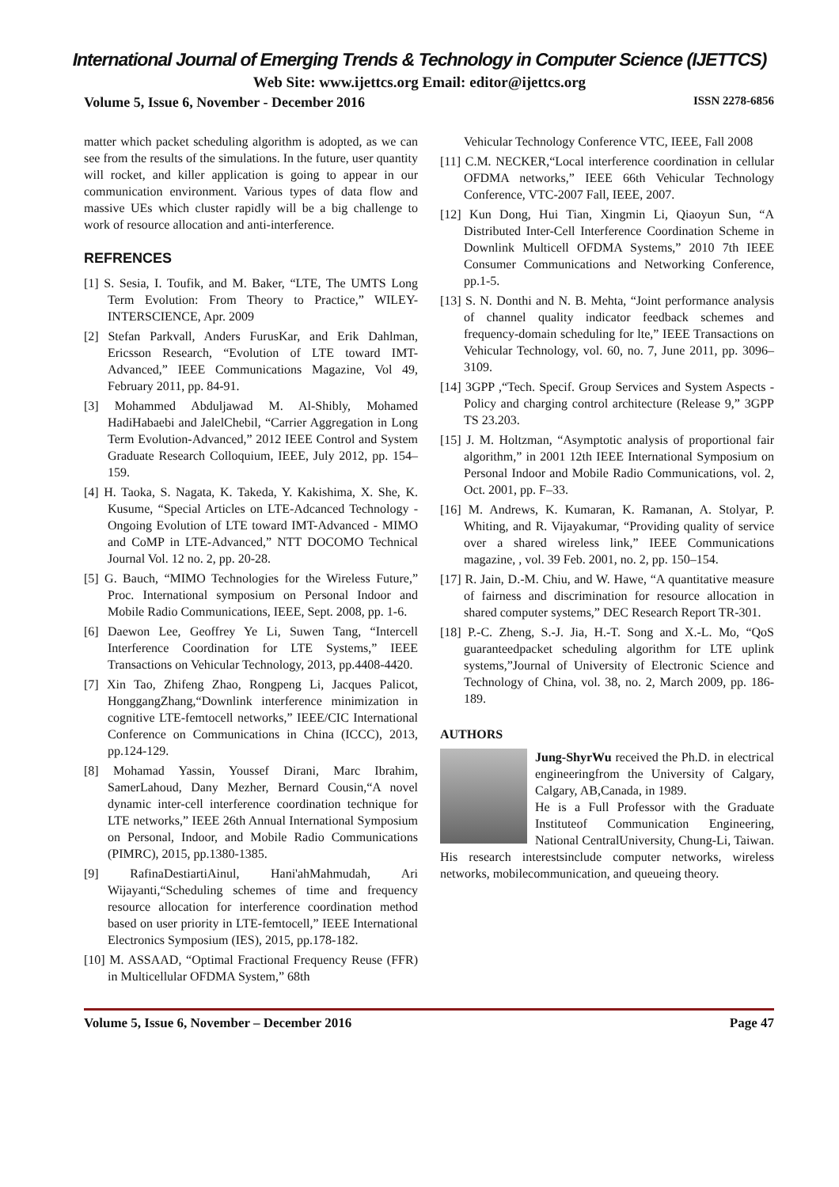International Journal of Emerging Trends & Technology in Computer Science (IJETTCS)
Web Site: www.ijettcs.org Email: editor@ijettcs.org
Volume 5, Issue 6, November - December 2016 ISSN 2278-6856
matter which packet scheduling algorithm is adopted, as we can see from the results of the simulations. In the future, user quantity will rocket, and killer application is going to appear in our communication environment. Various types of data flow and massive UEs which cluster rapidly will be a big challenge to work of resource allocation and anti-interference.
REFRENCES
[1] S. Sesia, I. Toufik, and M. Baker, “LTE, The UMTS Long Term Evolution: From Theory to Practice,” WILEY-INTERSCIENCE, Apr. 2009
[2] Stefan Parkvall, Anders FurusKar, and Erik Dahlman, Ericsson Research, “Evolution of LTE toward IMT-Advanced,” IEEE Communications Magazine, Vol 49, February 2011, pp. 84-91.
[3] Mohammed Abduljawad M. Al-Shibly, Mohamed HadiHabaebi and JalelChebil, “Carrier Aggregation in Long Term Evolution-Advanced,” 2012 IEEE Control and System Graduate Research Colloquium, IEEE, July 2012, pp. 154–159.
[4] H. Taoka, S. Nagata, K. Takeda, Y. Kakishima, X. She, K. Kusume, “Special Articles on LTE-Adcanced Technology - Ongoing Evolution of LTE toward IMT-Advanced - MIMO and CoMP in LTE-Advanced,” NTT DOCOMO Technical Journal Vol. 12 no. 2, pp. 20-28.
[5] G. Bauch, “MIMO Technologies for the Wireless Future,” Proc. International symposium on Personal Indoor and Mobile Radio Communications, IEEE, Sept. 2008, pp. 1-6.
[6] Daewon Lee, Geoffrey Ye Li, Suwen Tang, “Intercell Interference Coordination for LTE Systems,” IEEE Transactions on Vehicular Technology, 2013, pp.4408-4420.
[7] Xin Tao, Zhifeng Zhao, Rongpeng Li, Jacques Palicot, HonggangZhang,“Downlink interference minimization in cognitive LTE-femtocell networks,” IEEE/CIC International Conference on Communications in China (ICCC), 2013, pp.124-129.
[8] Mohamad Yassin, Youssef Dirani, Marc Ibrahim, SamerLahoud, Dany Mezher, Bernard Cousin,“A novel dynamic inter-cell interference coordination technique for LTE networks,” IEEE 26th Annual International Symposium on Personal, Indoor, and Mobile Radio Communications (PIMRC), 2015, pp.1380-1385.
[9] RafinaDestiartiAinul, Hani'ahMahmudah, Ari Wijayanti,“Scheduling schemes of time and frequency resource allocation for interference coordination method based on user priority in LTE-femtocell,” IEEE International Electronics Symposium (IES), 2015, pp.178-182.
[10] M. ASSAAD, “Optimal Fractional Frequency Reuse (FFR) in Multicellular OFDMA System,” 68th
Vehicular Technology Conference VTC, IEEE, Fall 2008
[11] C.M. NECKER,“Local interference coordination in cellular OFDMA networks,” IEEE 66th Vehicular Technology Conference, VTC-2007 Fall, IEEE, 2007.
[12] Kun Dong, Hui Tian, Xingmin Li, Qiaoyun Sun, “A Distributed Inter-Cell Interference Coordination Scheme in Downlink Multicell OFDMA Systems,” 2010 7th IEEE Consumer Communications and Networking Conference, pp.1-5.
[13] S. N. Donthi and N. B. Mehta, “Joint performance analysis of channel quality indicator feedback schemes and frequency-domain scheduling for lte,” IEEE Transactions on Vehicular Technology, vol. 60, no. 7, June 2011, pp. 3096–3109.
[14] 3GPP ,“Tech. Specif. Group Services and System Aspects - Policy and charging control architecture (Release 9,” 3GPP TS 23.203.
[15] J. M. Holtzman, “Asymptotic analysis of proportional fair algorithm,” in 2001 12th IEEE International Symposium on Personal Indoor and Mobile Radio Communications, vol. 2, Oct. 2001, pp. F–33.
[16] M. Andrews, K. Kumaran, K. Ramanan, A. Stolyar, P. Whiting, and R. Vijayakumar, “Providing quality of service over a shared wireless link,” IEEE Communications magazine, , vol. 39 Feb. 2001, no. 2, pp. 150–154.
[17] R. Jain, D.-M. Chiu, and W. Hawe, “A quantitative measure of fairness and discrimination for resource allocation in shared computer systems,” DEC Research Report TR-301.
[18] P.-C. Zheng, S.-J. Jia, H.-T. Song and X.-L. Mo, “QoS guaranteedpacket scheduling algorithm for LTE uplink systems,”Journal of University of Electronic Science and Technology of China, vol. 38, no. 2, March 2009, pp. 186-189.
AUTHORS
Jung-ShyrWu received the Ph.D. in electrical engineeringfrom the University of Calgary, Calgary, AB,Canada, in 1989.
He is a Full Professor with the Graduate Instituteof Communication Engineering, National CentralUniversity, Chung-Li, Taiwan. His research interestsinclude computer networks, wireless networks, mobilecommunication, and queueing theory.
Volume 5, Issue 6, November – December 2016 Page 47